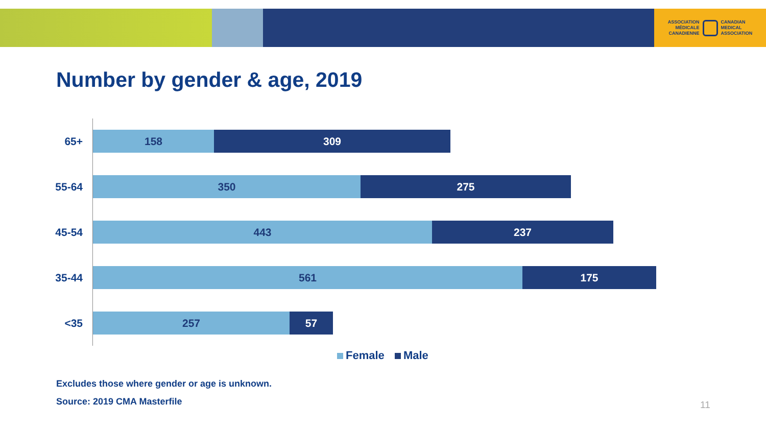ASSOCIATION
MÉDICALE
CANADIENNE
CANADIAN
MEDICAL
ASSOCIATION
Number by gender & age, 2019
65+
158 309
55-64
350 275
45-54
443 237
35-44
561 175
<35
257 57
Female Male
Excludes those where gender or age is unknown.
Source: 2019 CMA Masterfile 11